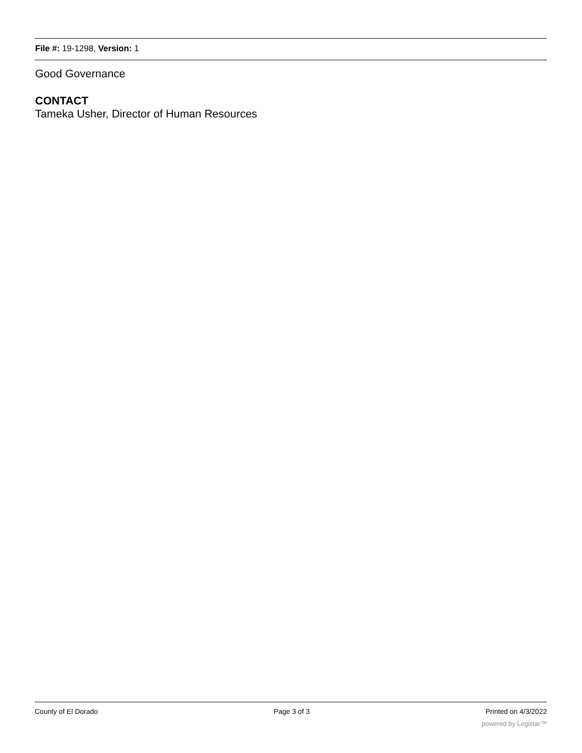File #: 19-1298, Version: 1
Good Governance
CONTACT
Tameka Usher, Director of Human Resources
County of El Dorado Page 3 of 3 Printed on 4/3/2022
powered by Legistar™